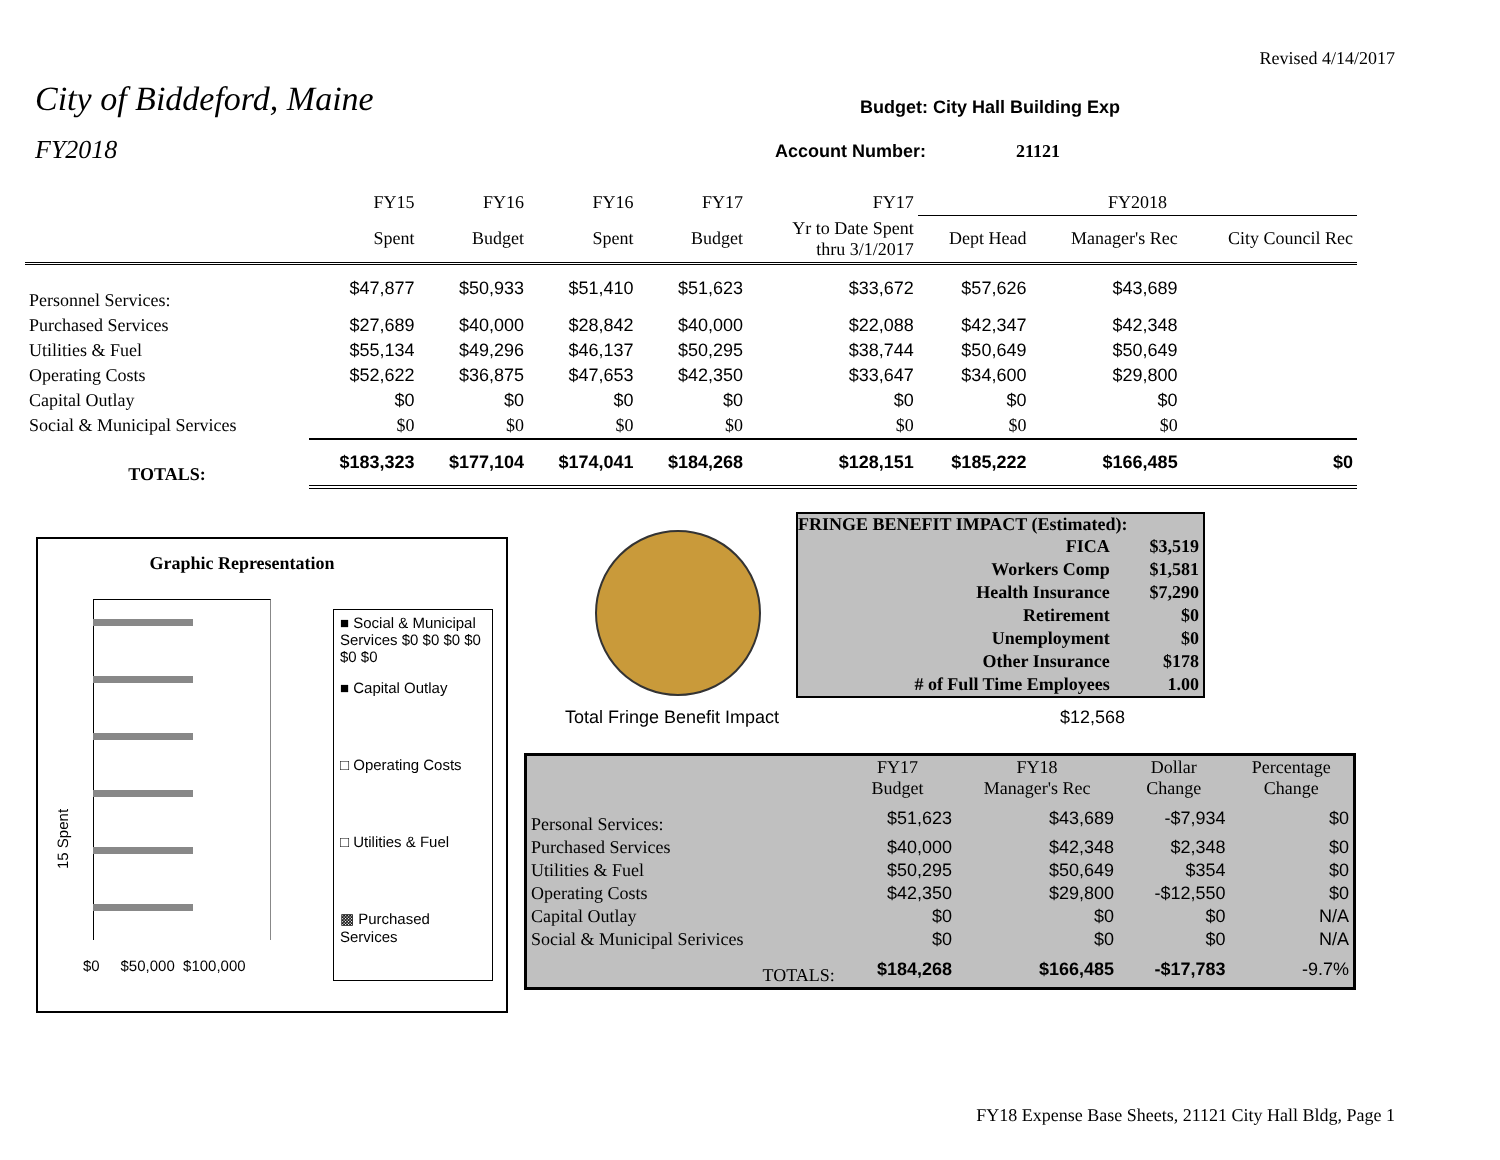Revised 4/14/2017
City of Biddeford, Maine
FY2018
Budget: City Hall Building Exp
Account Number: 21121
| | FY15 | FY16 | FY16 | FY17 | FY17 | FY2018 | | |
| | Spent | Budget | Spent | Budget | Yr to Date Spent thru 3/1/2017 | Dept Head | Manager's Rec | City Council Rec |
| Personnel Services: | $47,877 | $50,933 | $51,410 | $51,623 | $33,672 | $57,626 | $43,689 | |
| Purchased Services | $27,689 | $40,000 | $28,842 | $40,000 | $22,088 | $42,347 | $42,348 | |
| Utilities & Fuel | $55,134 | $49,296 | $46,137 | $50,295 | $38,744 | $50,649 | $50,649 | |
| Operating Costs | $52,622 | $36,875 | $47,653 | $42,350 | $33,647 | $34,600 | $29,800 | |
| Capital Outlay | $0 | $0 | $0 | $0 | $0 | $0 | $0 | |
| Social & Municipal Services | $0 | $0 | $0 | $0 | $0 | $0 | $0 | |
| TOTALS: | $183,323 | $177,104 | $174,041 | $184,268 | $128,151 | $185,222 | $166,485 | $0 |
FRINGE BENEFIT IMPACT (Estimated):
| FICA | $3,519 |
| Workers Comp | $1,581 |
| Health Insurance | $7,290 |
| Retirement | $0 |
| Unemployment | $0 |
| Other Insurance | $178 |
| # of Full Time Employees | 1.00 |
Graphic Representation
15 Spent
$0 $50,000 $100,000
■ Social & Municipal Services $0 $0 $0 $0 $0 $0
■ Capital Outlay
□ Operating Costs
□ Utilities & Fuel
▩ Purchased Services
Total Fringe Benefit Impact $12,568
| | FY17 Budget | FY18 Manager's Rec | Dollar Change | Percentage Change |
| Personal Services: | $51,623 | $43,689 | -$7,934 | $0 |
| Purchased Services | $40,000 | $42,348 | $2,348 | $0 |
| Utilities & Fuel | $50,295 | $50,649 | $354 | $0 |
| Operating Costs | $42,350 | $29,800 | -$12,550 | $0 |
| Capital Outlay | $0 | $0 | $0 | N/A |
| Social & Municipal Serivices | $0 | $0 | $0 | N/A |
| TOTALS: | $184,268 | $166,485 | -$17,783 | -9.7% |
FY18 Expense Base Sheets, 21121 City Hall Bldg, Page 1